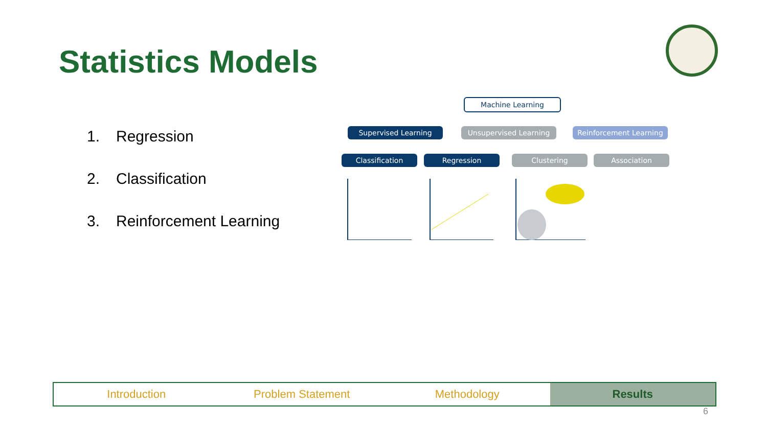Statistics Models
1. Regression
2. Classification
3. Reinforcement Learning
Machine Learning
Supervised Learning Unsupervised Learning Reinforcement Learning
Classification Regression Clustering Association
Introduction Problem Statement Methodology Results
6